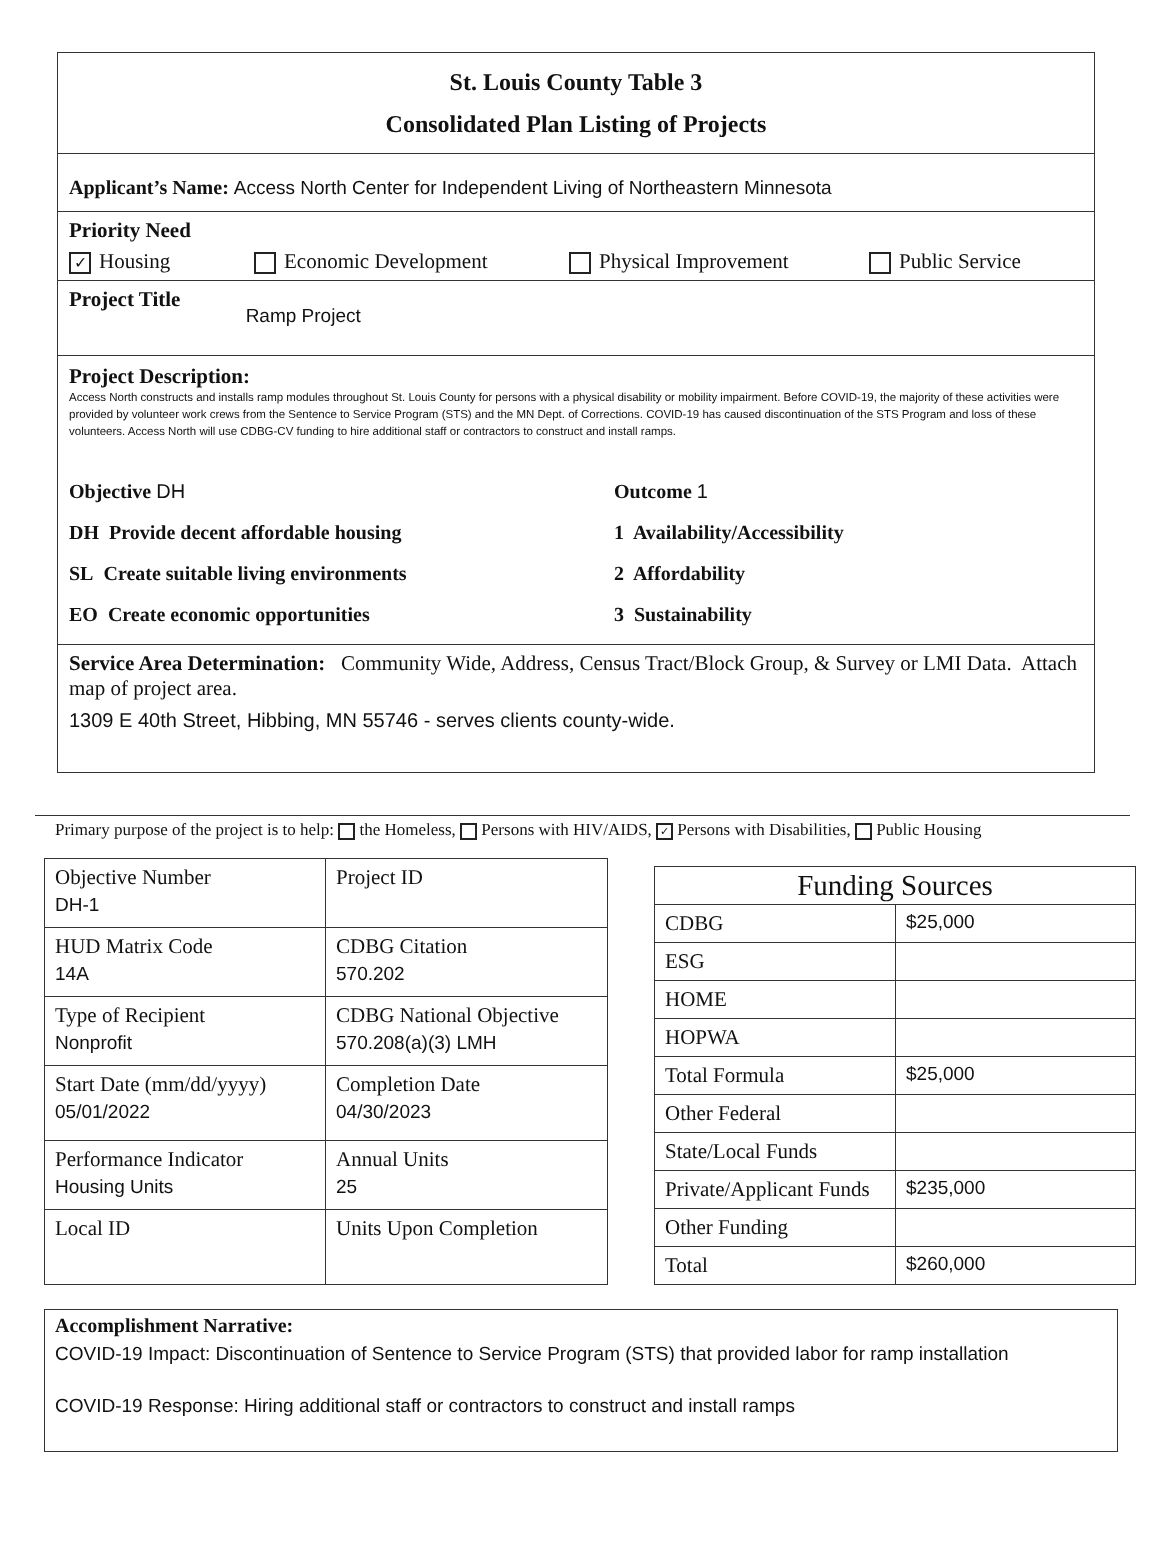St. Louis County Table 3
Consolidated Plan Listing of Projects
Applicant’s Name: Access North Center for Independent Living of Northeastern Minnesota
Priority Need
✓ Housing Economic Development Physical Improvement Public Service
Project Title Ramp Project
Project Description:
Access North constructs and installs ramp modules throughout St. Louis County for persons with a physical disability or mobility impairment. Before COVID-19, the majority of these activities were provided by volunteer work crews from the Sentence to Service Program (STS) and the MN Dept. of Corrections. COVID-19 has caused discontinuation of the STS Program and loss of these volunteers. Access North will use CDBG-CV funding to hire additional staff or contractors to construct and install ramps.
Objective DH
Outcome 1
DH Provide decent affordable housing
1 Availability/Accessibility
SL Create suitable living environments
2 Affordability
EO Create economic opportunities
3 Sustainability
Service Area Determination: Community Wide, Address, Census Tract/Block Group, & Survey or LMI Data. Attach map of project area.
1309 E 40th Street, Hibbing, MN 55746 - serves clients county-wide.
Primary purpose of the project is to help: the Homeless, Persons with HIV/AIDS, ✓ Persons with Disabilities, Public Housing
| Objective Number DH-1 | Project ID |
| HUD Matrix Code 14A | CDBG Citation 570.202 |
| Type of Recipient Nonprofit | CDBG National Objective 570.208(a)(3) LMH |
| Start Date (mm/dd/yyyy) 05/01/2022 | Completion Date 04/30/2023 |
| Performance Indicator Housing Units | Annual Units 25 |
| Local ID | Units Upon Completion |
| Funding Sources | |
| --- | --- |
| CDBG | $25,000 |
| ESG | |
| HOME | |
| HOPWA | |
| Total Formula | $25,000 |
| Other Federal | |
| State/Local Funds | |
| Private/Applicant Funds | $235,000 |
| Other Funding | |
| Total | $260,000 |
Accomplishment Narrative:
COVID-19 Impact: Discontinuation of Sentence to Service Program (STS) that provided labor for ramp installation
COVID-19 Response: Hiring additional staff or contractors to construct and install ramps